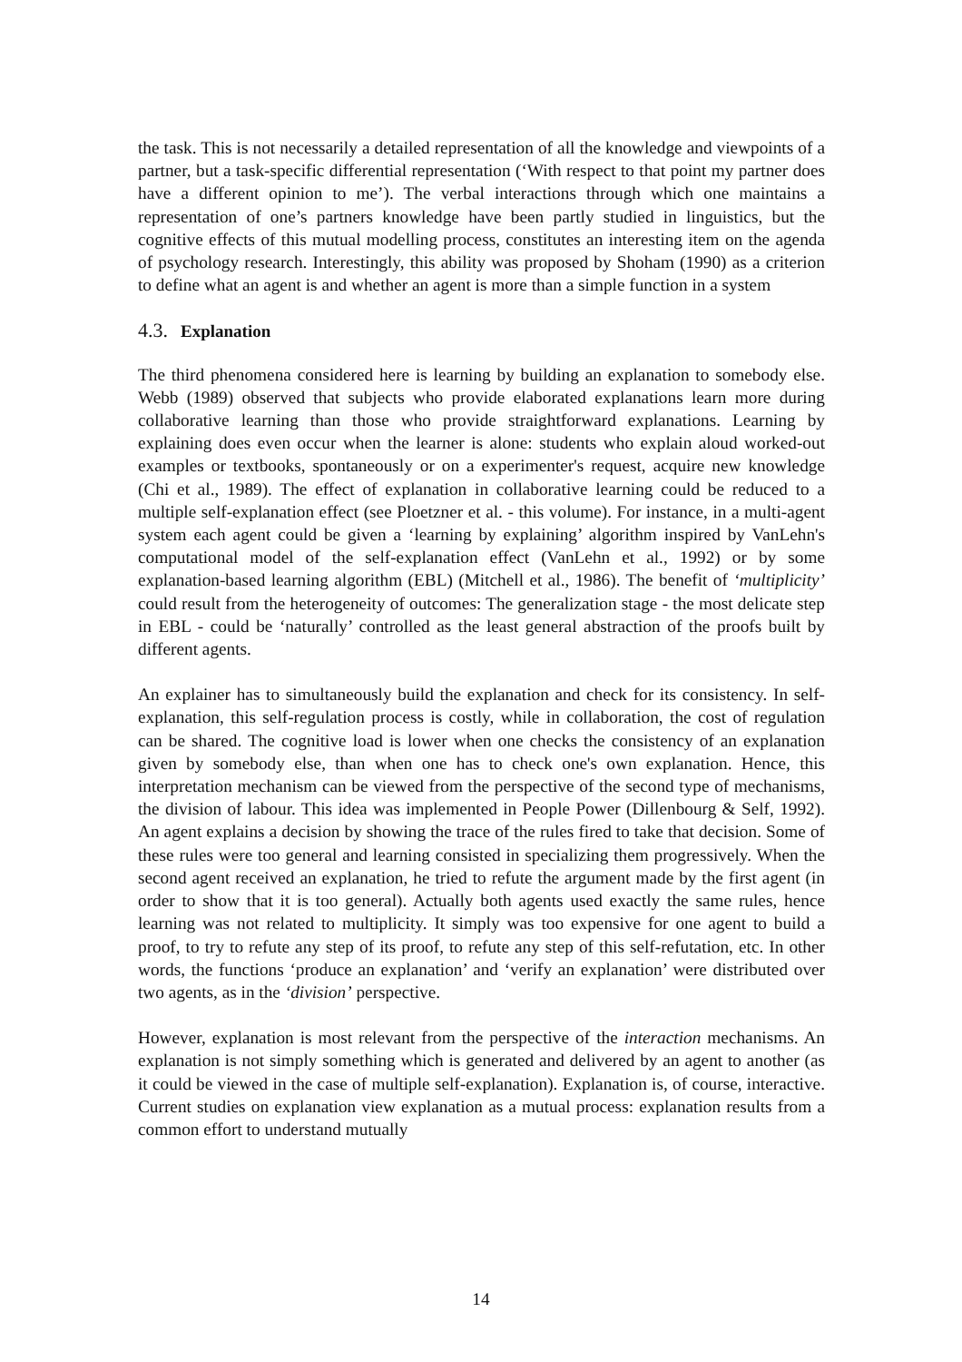the task. This is not necessarily a detailed representation of all the knowledge and viewpoints of a partner, but a task-specific differential representation (‘With respect to that point my partner does have a different opinion to me’). The verbal interactions through which one maintains a representation of one’s partners knowledge have been partly studied in linguistics, but the cognitive effects of this mutual modelling process, constitutes an interesting item on the agenda of psychology research. Interestingly, this ability was proposed by Shoham (1990) as a criterion to define what an agent is and whether an agent is more than a simple function in a system
4.3. Explanation
The third phenomena considered here is learning by building an explanation to somebody else. Webb (1989) observed that subjects who provide elaborated explanations learn more during collaborative learning than those who provide straightforward explanations. Learning by explaining does even occur when the learner is alone: students who explain aloud worked-out examples or textbooks, spontaneously or on a experimenter's request, acquire new knowledge (Chi et al., 1989). The effect of explanation in collaborative learning could be reduced to a multiple self-explanation effect (see Ploetzner et al. - this volume). For instance, in a multi-agent system each agent could be given a ‘learning by explaining’ algorithm inspired by VanLehn's computational model of the self-explanation effect (VanLehn et al., 1992) or by some explanation-based learning algorithm (EBL) (Mitchell et al., 1986). The benefit of ‘multiplicity’ could result from the heterogeneity of outcomes: The generalization stage - the most delicate step in EBL - could be ‘naturally’ controlled as the least general abstraction of the proofs built by different agents.
An explainer has to simultaneously build the explanation and check for its consistency. In self-explanation, this self-regulation process is costly, while in collaboration, the cost of regulation can be shared. The cognitive load is lower when one checks the consistency of an explanation given by somebody else, than when one has to check one's own explanation. Hence, this interpretation mechanism can be viewed from the perspective of the second type of mechanisms, the division of labour. This idea was implemented in People Power (Dillenbourg & Self, 1992). An agent explains a decision by showing the trace of the rules fired to take that decision. Some of these rules were too general and learning consisted in specializing them progressively. When the second agent received an explanation, he tried to refute the argument made by the first agent (in order to show that it is too general). Actually both agents used exactly the same rules, hence learning was not related to multiplicity. It simply was too expensive for one agent to build a proof, to try to refute any step of its proof, to refute any step of this self-refutation, etc. In other words, the functions ‘produce an explanation’ and ‘verify an explanation’ were distributed over two agents, as in the ‘division’ perspective.
However, explanation is most relevant from the perspective of the interaction mechanisms. An explanation is not simply something which is generated and delivered by an agent to another (as it could be viewed in the case of multiple self-explanation). Explanation is, of course, interactive. Current studies on explanation view explanation as a mutual process: explanation results from a common effort to understand mutually
14